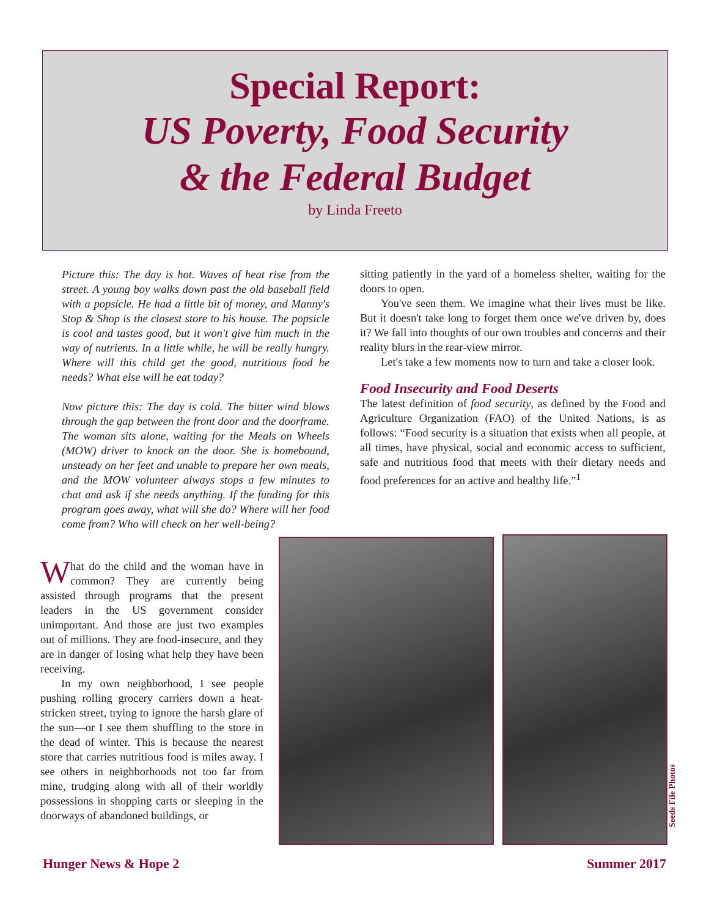Special Report:
US Poverty, Food Security
& the Federal Budget
by Linda Freeto
Picture this: The day is hot. Waves of heat rise from the street. A young boy walks down past the old baseball field with a popsicle. He had a little bit of money, and Manny's Stop & Shop is the closest store to his house. The popsicle is cool and tastes good, but it won't give him much in the way of nutrients. In a little while, he will be really hungry. Where will this child get the good, nutritious food he needs? What else will he eat today?
Now picture this: The day is cold. The bitter wind blows through the gap between the front door and the doorframe. The woman sits alone, waiting for the Meals on Wheels (MOW) driver to knock on the door. She is homebound, unsteady on her feet and unable to prepare her own meals, and the MOW volunteer always stops a few minutes to chat and ask if she needs anything. If the funding for this program goes away, what will she do? Where will her food come from? Who will check on her well-being?
What do the child and the woman have in common? They are currently being assisted through programs that the present leaders in the US government consider unimportant. And those are just two examples out of millions. They are food-insecure, and they are in danger of losing what help they have been receiving.
In my own neighborhood, I see people pushing rolling grocery carriers down a heat-stricken street, trying to ignore the harsh glare of the sun—or I see them shuffling to the store in the dead of winter. This is because the nearest store that carries nutritious food is miles away. I see others in neighborhoods not too far from mine, trudging along with all of their worldly possessions in shopping carts or sleeping in the doorways of abandoned buildings, or
sitting patiently in the yard of a homeless shelter, waiting for the doors to open.
You've seen them. We imagine what their lives must be like. But it doesn't take long to forget them once we've driven by, does it? We fall into thoughts of our own troubles and concerns and their reality blurs in the rear-view mirror.
Let's take a few moments now to turn and take a closer look.
Food Insecurity and Food Deserts
The latest definition of food security, as defined by the Food and Agriculture Organization (FAO) of the United Nations, is as follows: “Food security is a situation that exists when all people, at all times, have physical, social and economic access to sufficient, safe and nutritious food that meets with their dietary needs and food preferences for an active and healthy life.”<sup>1</sup>
Seeds File Photos
Hunger News & Hope 2 Summer 2017